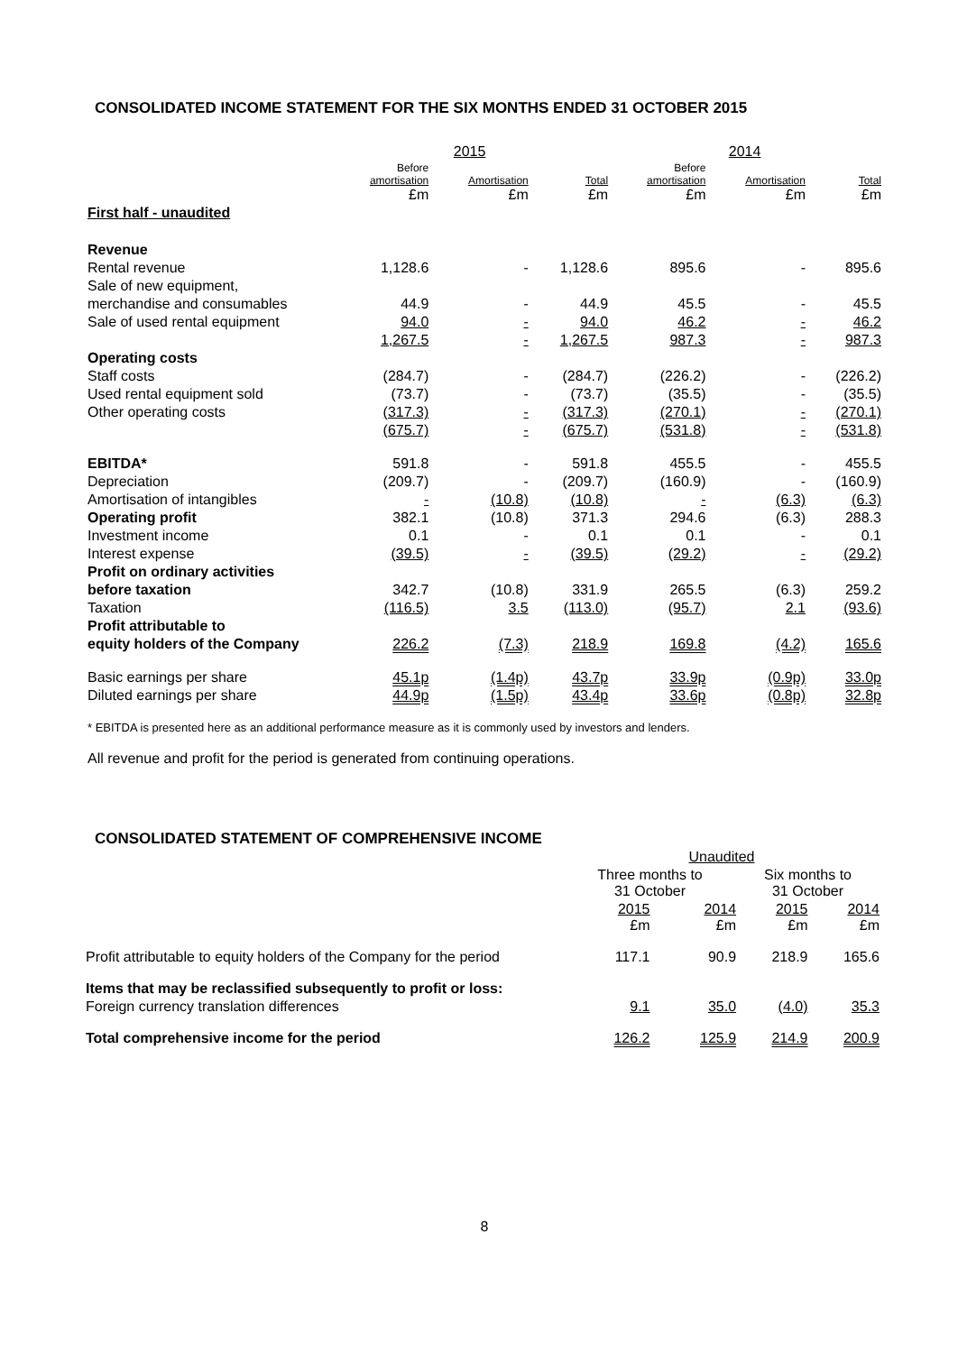CONSOLIDATED INCOME STATEMENT FOR THE SIX MONTHS ENDED 31 OCTOBER 2015
| | 2015 | | | 2014 | | |
| --- | --- | --- | --- | --- | --- | --- |
| | Before amortisation £m | Amortisation £m | Total £m | Before amortisation £m | Amortisation £m | Total £m |
| First half - unaudited | | | | | | |
| Revenue | | | | | | |
| Rental revenue | 1,128.6 | - | 1,128.6 | 895.6 | - | 895.6 |
| Sale of new equipment, | | | | | | |
| merchandise and consumables | 44.9 | - | 44.9 | 45.5 | - | 45.5 |
| Sale of used rental equipment | 94.0 | - | 94.0 | 46.2 | - | 46.2 |
| | 1,267.5 | - | 1,267.5 | 987.3 | - | 987.3 |
| Operating costs | | | | | | |
| Staff costs | (284.7) | - | (284.7) | (226.2) | - | (226.2) |
| Used rental equipment sold | (73.7) | - | (73.7) | (35.5) | - | (35.5) |
| Other operating costs | (317.3) | - | (317.3) | (270.1) | - | (270.1) |
| | (675.7) | - | (675.7) | (531.8) | - | (531.8) |
| EBITDA* | 591.8 | - | 591.8 | 455.5 | - | 455.5 |
| Depreciation | (209.7) | - | (209.7) | (160.9) | - | (160.9) |
| Amortisation of intangibles | - | (10.8) | (10.8) | - | (6.3) | (6.3) |
| Operating profit | 382.1 | (10.8) | 371.3 | 294.6 | (6.3) | 288.3 |
| Investment income | 0.1 | - | 0.1 | 0.1 | - | 0.1 |
| Interest expense | (39.5) | - | (39.5) | (29.2) | - | (29.2) |
| Profit on ordinary activities | | | | | | |
| before taxation | 342.7 | (10.8) | 331.9 | 265.5 | (6.3) | 259.2 |
| Taxation | (116.5) | 3.5 | (113.0) | (95.7) | 2.1 | (93.6) |
| Profit attributable to | | | | | | |
| equity holders of the Company | 226.2 | (7.3) | 218.9 | 169.8 | (4.2) | 165.6 |
| Basic earnings per share | 45.1p | (1.4p) | 43.7p | 33.9p | (0.9p) | 33.0p |
| Diluted earnings per share | 44.9p | (1.5p) | 43.4p | 33.6p | (0.8p) | 32.8p |
* EBITDA is presented here as an additional performance measure as it is commonly used by investors and lenders.
All revenue and profit for the period is generated from continuing operations.
CONSOLIDATED STATEMENT OF COMPREHENSIVE INCOME
| | Unaudited | | | |
| | Three months to 31 October | | Six months to 31 October | |
| | 2015 £m | 2014 £m | 2015 £m | 2014 £m |
| Profit attributable to equity holders of the Company for the period | 117.1 | 90.9 | 218.9 | 165.6 |
| Items that may be reclassified subsequently to profit or loss: | | | | |
| Foreign currency translation differences | 9.1 | 35.0 | (4.0) | 35.3 |
| Total comprehensive income for the period | 126.2 | 125.9 | 214.9 | 200.9 |
8